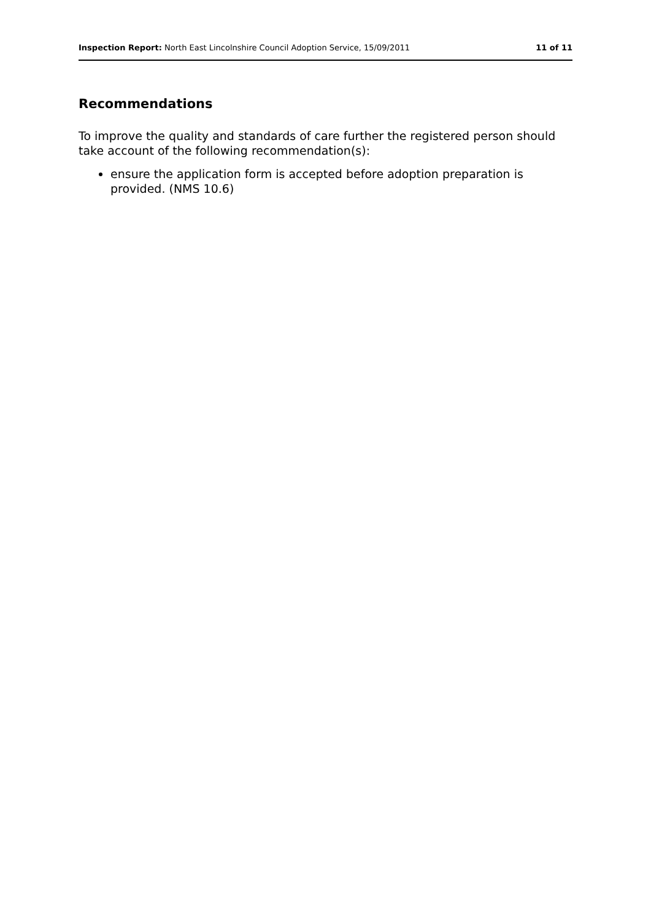Inspection Report: North East Lincolnshire Council Adoption Service, 15/09/2011 11 of 11
Recommendations
To improve the quality and standards of care further the registered person should take account of the following recommendation(s):
ensure the application form is accepted before adoption preparation is provided. (NMS 10.6)